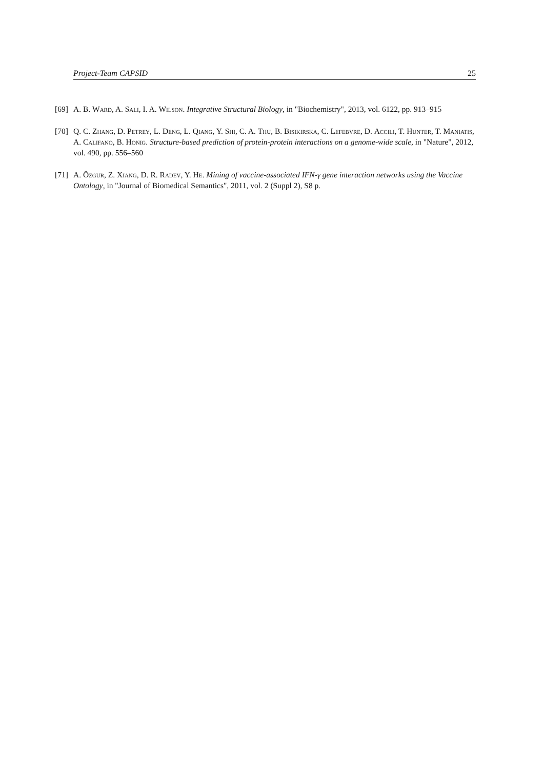Project-Team CAPSID 25
[69] A. B. Ward, A. Sali, I. A. Wilson. Integrative Structural Biology, in "Biochemistry", 2013, vol. 6122, pp. 913–915
[70] Q. C. Zhang, D. Petrey, L. Deng, L. Qiang, Y. Shi, C. A. Thu, B. Bisikirska, C. Lefebvre, D. Accili, T. Hunter, T. Maniatis, A. Califano, B. Honig. Structure-based prediction of protein-protein interactions on a genome-wide scale, in "Nature", 2012, vol. 490, pp. 556–560
[71] A. Özgur, Z. Xiang, D. R. Radev, Y. He. Mining of vaccine-associated IFN-γ gene interaction networks using the Vaccine Ontology, in "Journal of Biomedical Semantics", 2011, vol. 2 (Suppl 2), S8 p.